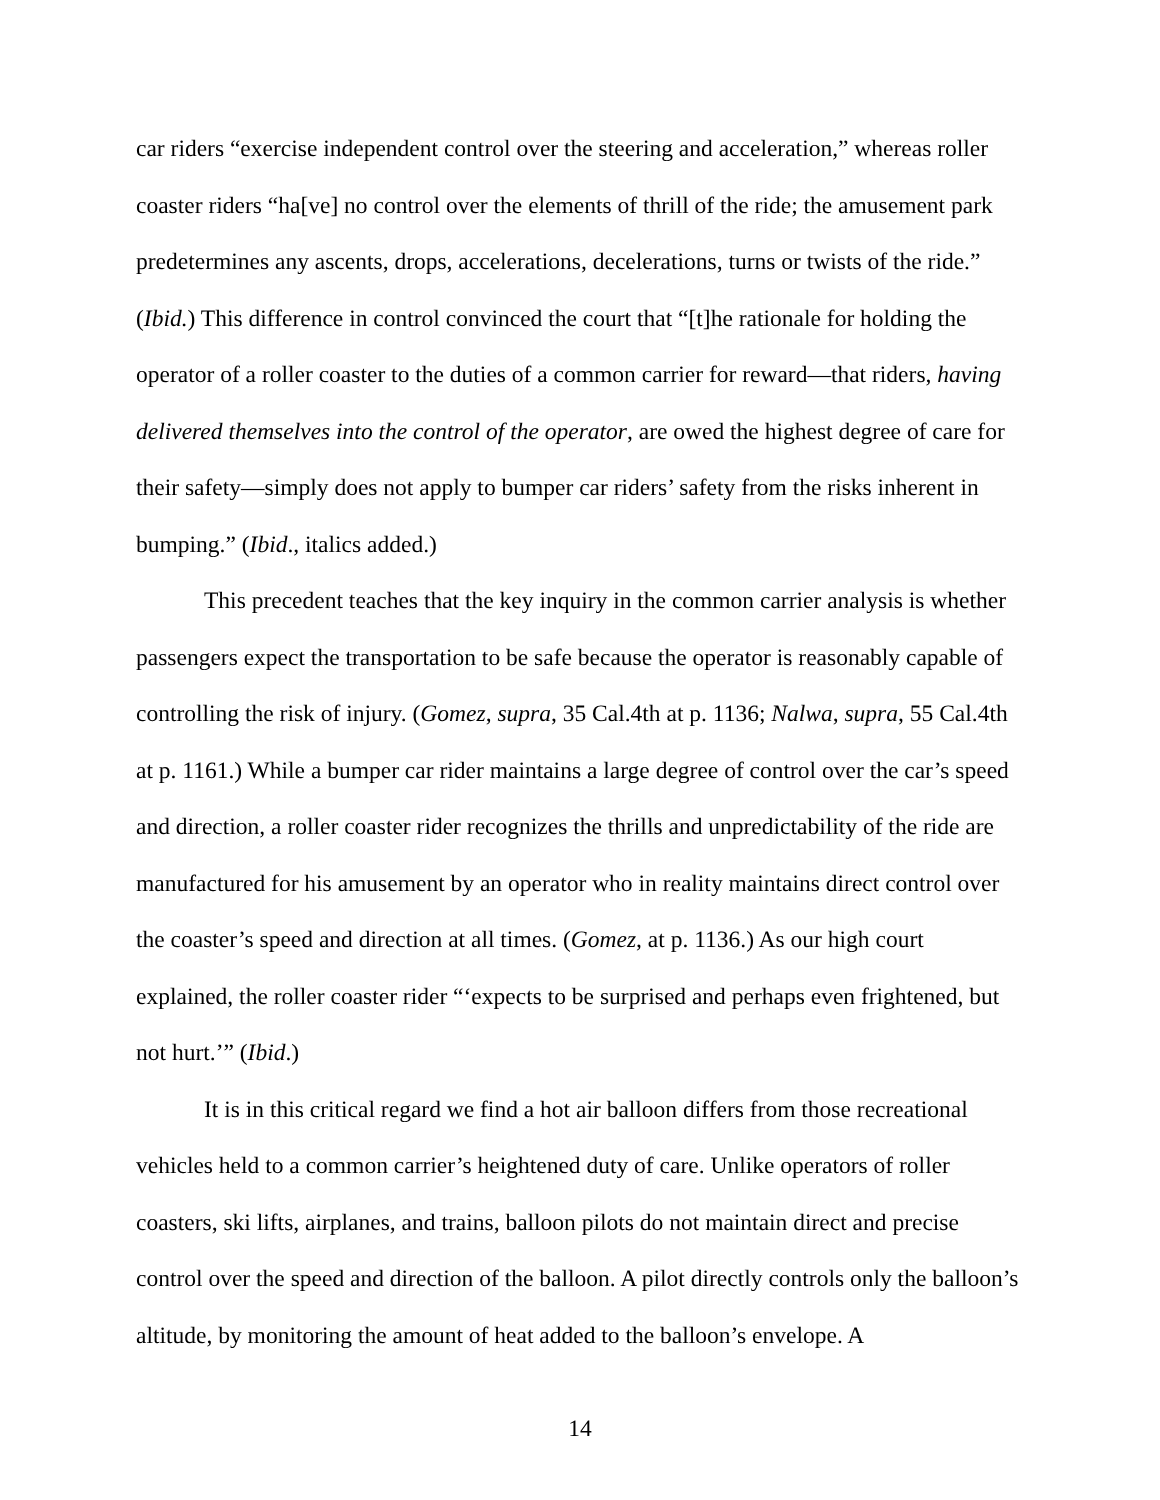car riders “exercise independent control over the steering and acceleration,” whereas roller coaster riders “ha[ve] no control over the elements of thrill of the ride; the amusement park predetermines any ascents, drops, accelerations, decelerations, turns or twists of the ride.” (Ibid.) This difference in control convinced the court that “[t]he rationale for holding the operator of a roller coaster to the duties of a common carrier for reward—that riders, having delivered themselves into the control of the operator, are owed the highest degree of care for their safety—simply does not apply to bumper car riders’ safety from the risks inherent in bumping.” (Ibid., italics added.)
This precedent teaches that the key inquiry in the common carrier analysis is whether passengers expect the transportation to be safe because the operator is reasonably capable of controlling the risk of injury. (Gomez, supra, 35 Cal.4th at p. 1136; Nalwa, supra, 55 Cal.4th at p. 1161.) While a bumper car rider maintains a large degree of control over the car’s speed and direction, a roller coaster rider recognizes the thrills and unpredictability of the ride are manufactured for his amusement by an operator who in reality maintains direct control over the coaster’s speed and direction at all times. (Gomez, at p. 1136.) As our high court explained, the roller coaster rider “‘expects to be surprised and perhaps even frightened, but not hurt.’” (Ibid.)
It is in this critical regard we find a hot air balloon differs from those recreational vehicles held to a common carrier’s heightened duty of care. Unlike operators of roller coasters, ski lifts, airplanes, and trains, balloon pilots do not maintain direct and precise control over the speed and direction of the balloon. A pilot directly controls only the balloon’s altitude, by monitoring the amount of heat added to the balloon’s envelope. A
14